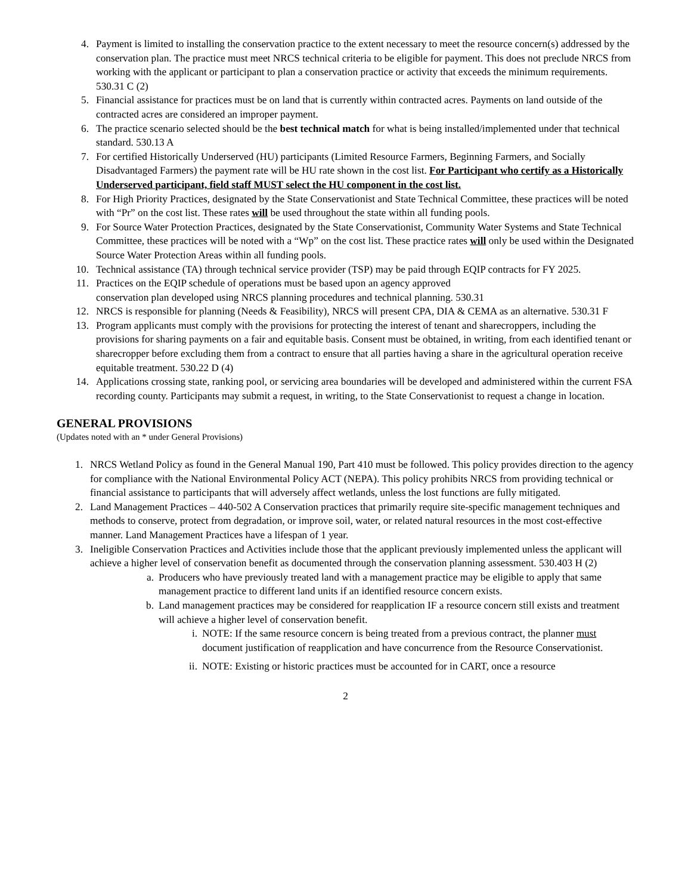4. Payment is limited to installing the conservation practice to the extent necessary to meet the resource concern(s) addressed by the conservation plan. The practice must meet NRCS technical criteria to be eligible for payment. This does not preclude NRCS from working with the applicant or participant to plan a conservation practice or activity that exceeds the minimum requirements. 530.31 C (2)
5. Financial assistance for practices must be on land that is currently within contracted acres. Payments on land outside of the contracted acres are considered an improper payment.
6. The practice scenario selected should be the best technical match for what is being installed/implemented under that technical standard. 530.13 A
7. For certified Historically Underserved (HU) participants (Limited Resource Farmers, Beginning Farmers, and Socially Disadvantaged Farmers) the payment rate will be HU rate shown in the cost list. For Participant who certify as a Historically Underserved participant, field staff MUST select the HU component in the cost list.
8. For High Priority Practices, designated by the State Conservationist and State Technical Committee, these practices will be noted with “Pr” on the cost list. These rates will be used throughout the state within all funding pools.
9. For Source Water Protection Practices, designated by the State Conservationist, Community Water Systems and State Technical Committee, these practices will be noted with a “Wp” on the cost list. These practice rates will only be used within the Designated Source Water Protection Areas within all funding pools.
10. Technical assistance (TA) through technical service provider (TSP) may be paid through EQIP contracts for FY 2025.
11. Practices on the EQIP schedule of operations must be based upon an agency approved
conservation plan developed using NRCS planning procedures and technical planning. 530.31
12. NRCS is responsible for planning (Needs & Feasibility), NRCS will present CPA, DIA & CEMA as an alternative. 530.31 F
13. Program applicants must comply with the provisions for protecting the interest of tenant and sharecroppers, including the provisions for sharing payments on a fair and equitable basis. Consent must be obtained, in writing, from each identified tenant or sharecropper before excluding them from a contract to ensure that all parties having a share in the agricultural operation receive equitable treatment. 530.22 D (4)
14. Applications crossing state, ranking pool, or servicing area boundaries will be developed and administered within the current FSA recording county. Participants may submit a request, in writing, to the State Conservationist to request a change in location.
GENERAL PROVISIONS
(Updates noted with an * under General Provisions)
1. NRCS Wetland Policy as found in the General Manual 190, Part 410 must be followed. This policy provides direction to the agency for compliance with the National Environmental Policy ACT (NEPA). This policy prohibits NRCS from providing technical or financial assistance to participants that will adversely affect wetlands, unless the lost functions are fully mitigated.
2. Land Management Practices – 440-502 A Conservation practices that primarily require site-specific management techniques and methods to conserve, protect from degradation, or improve soil, water, or related natural resources in the most cost-effective manner. Land Management Practices have a lifespan of 1 year.
3. Ineligible Conservation Practices and Activities include those that the applicant previously implemented unless the applicant will achieve a higher level of conservation benefit as documented through the conservation planning assessment. 530.403 H (2)
a. Producers who have previously treated land with a management practice may be eligible to apply that same management practice to different land units if an identified resource concern exists.
b. Land management practices may be considered for reapplication IF a resource concern still exists and treatment will achieve a higher level of conservation benefit.
i. NOTE: If the same resource concern is being treated from a previous contract, the planner must document justification of reapplication and have concurrence from the Resource Conservationist.
ii. NOTE: Existing or historic practices must be accounted for in CART, once a resource
2